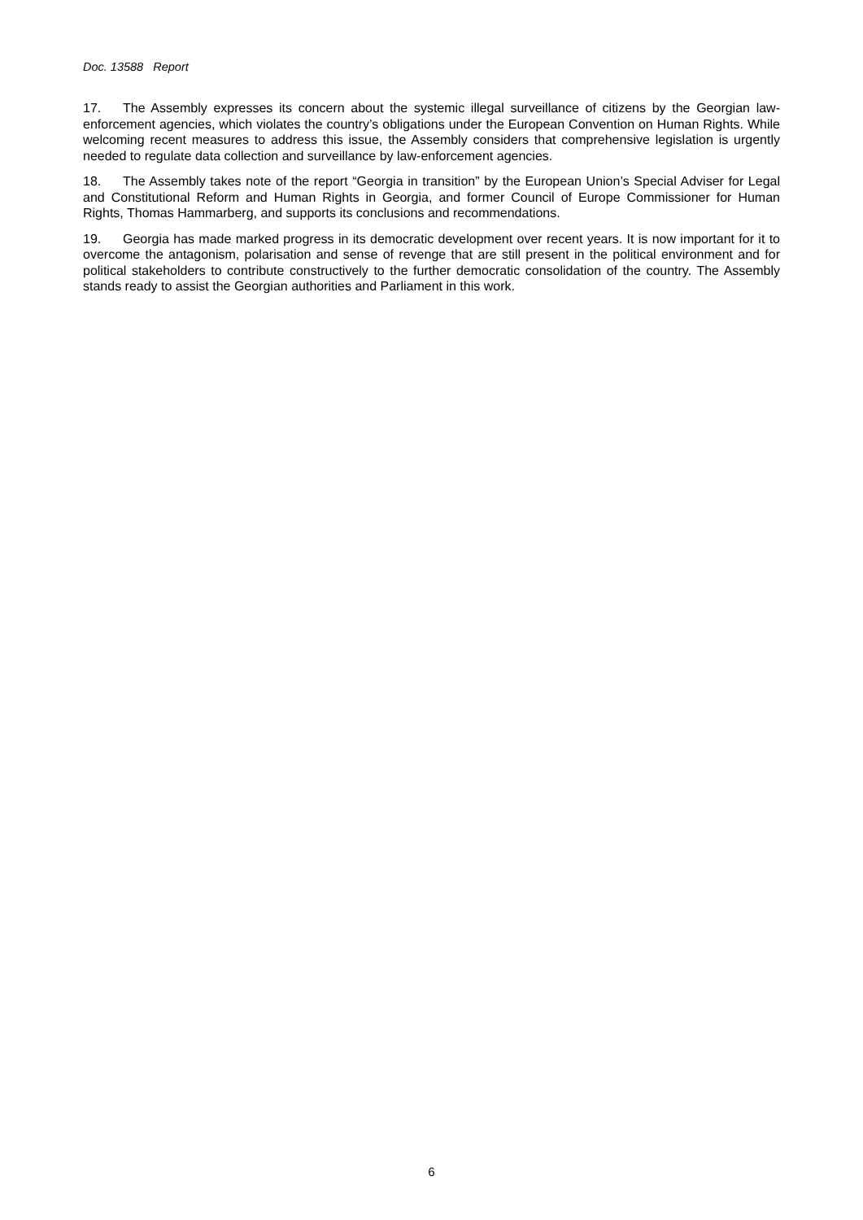Doc. 13588 Report
17. The Assembly expresses its concern about the systemic illegal surveillance of citizens by the Georgian law-enforcement agencies, which violates the country’s obligations under the European Convention on Human Rights. While welcoming recent measures to address this issue, the Assembly considers that comprehensive legislation is urgently needed to regulate data collection and surveillance by law-enforcement agencies.
18. The Assembly takes note of the report “Georgia in transition” by the European Union’s Special Adviser for Legal and Constitutional Reform and Human Rights in Georgia, and former Council of Europe Commissioner for Human Rights, Thomas Hammarberg, and supports its conclusions and recommendations.
19. Georgia has made marked progress in its democratic development over recent years. It is now important for it to overcome the antagonism, polarisation and sense of revenge that are still present in the political environment and for political stakeholders to contribute constructively to the further democratic consolidation of the country. The Assembly stands ready to assist the Georgian authorities and Parliament in this work.
6